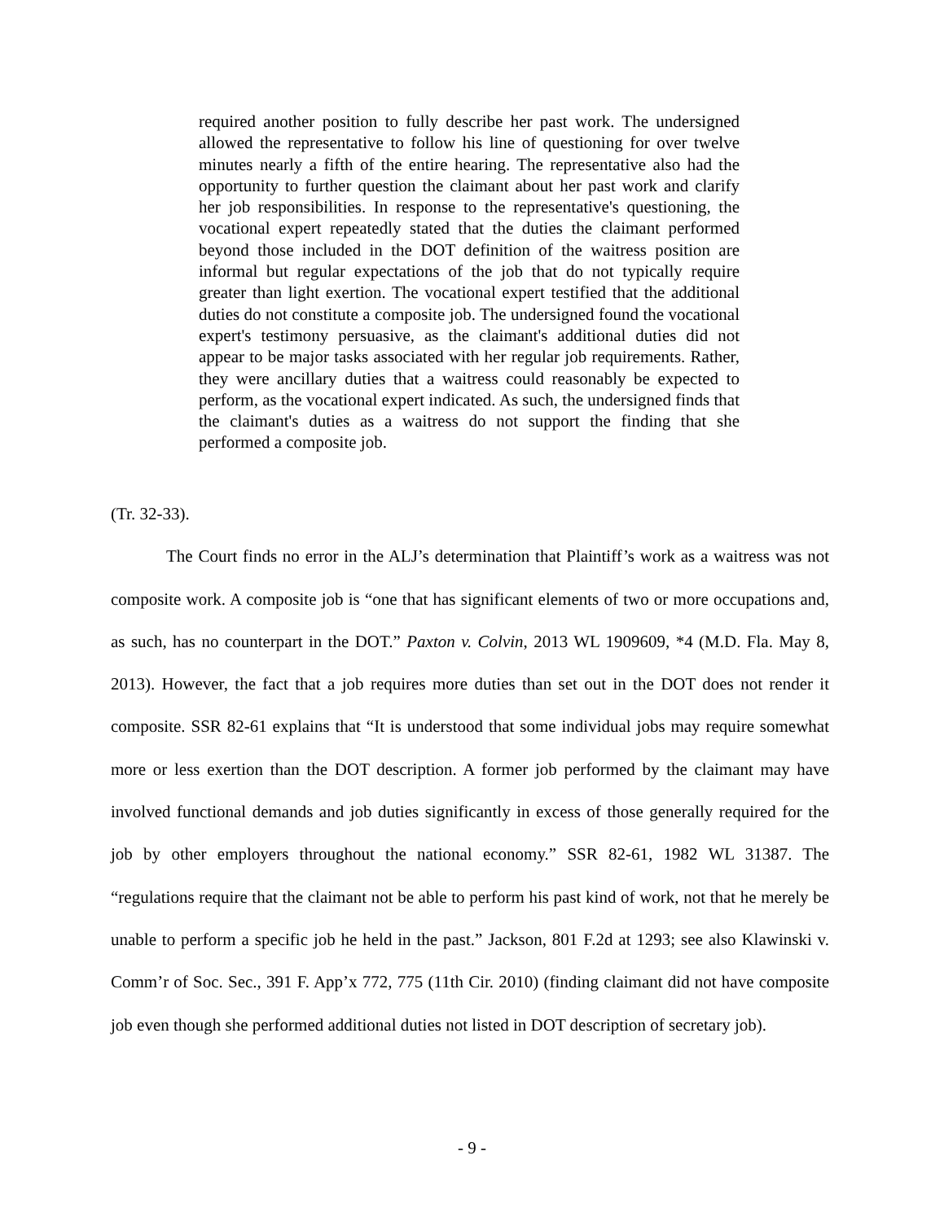required another position to fully describe her past work. The undersigned allowed the representative to follow his line of questioning for over twelve minutes nearly a fifth of the entire hearing. The representative also had the opportunity to further question the claimant about her past work and clarify her job responsibilities. In response to the representative's questioning, the vocational expert repeatedly stated that the duties the claimant performed beyond those included in the DOT definition of the waitress position are informal but regular expectations of the job that do not typically require greater than light exertion. The vocational expert testified that the additional duties do not constitute a composite job. The undersigned found the vocational expert's testimony persuasive, as the claimant's additional duties did not appear to be major tasks associated with her regular job requirements. Rather, they were ancillary duties that a waitress could reasonably be expected to perform, as the vocational expert indicated. As such, the undersigned finds that the claimant's duties as a waitress do not support the finding that she performed a composite job.
(Tr. 32-33).
The Court finds no error in the ALJ’s determination that Plaintiff’s work as a waitress was not composite work. A composite job is “one that has significant elements of two or more occupations and, as such, has no counterpart in the DOT.” Paxton v. Colvin, 2013 WL 1909609, *4 (M.D. Fla. May 8, 2013). However, the fact that a job requires more duties than set out in the DOT does not render it composite. SSR 82-61 explains that “It is understood that some individual jobs may require somewhat more or less exertion than the DOT description. A former job performed by the claimant may have involved functional demands and job duties significantly in excess of those generally required for the job by other employers throughout the national economy.” SSR 82-61, 1982 WL 31387. The “regulations require that the claimant not be able to perform his past kind of work, not that he merely be unable to perform a specific job he held in the past.” Jackson, 801 F.2d at 1293; see also Klawinski v. Comm’r of Soc. Sec., 391 F. App’x 772, 775 (11th Cir. 2010) (finding claimant did not have composite job even though she performed additional duties not listed in DOT description of secretary job).
- 9 -